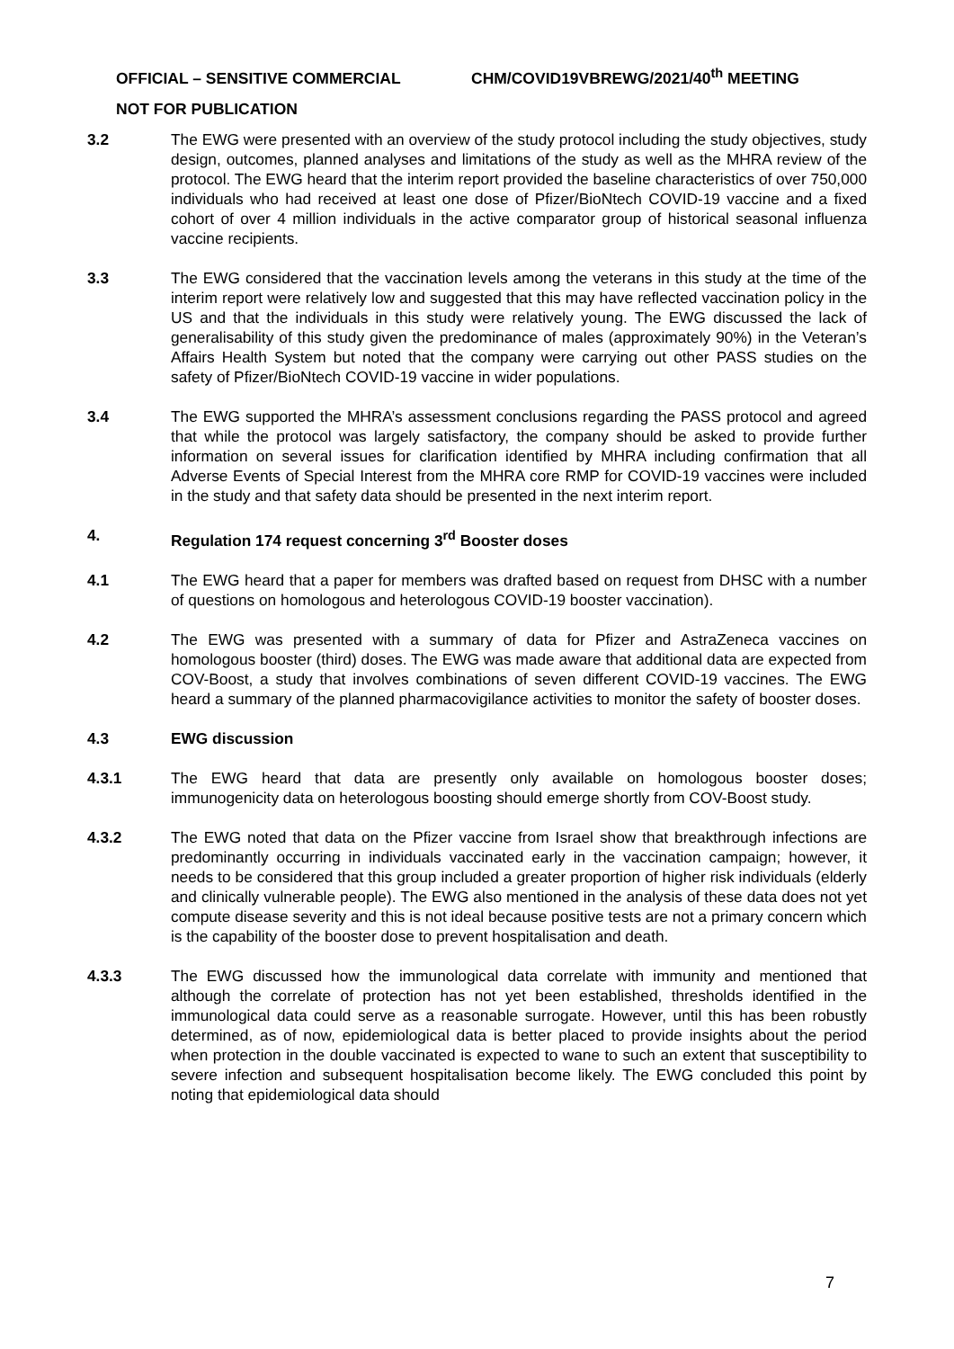OFFICIAL – SENSITIVE COMMERCIAL CHM/COVID19VBREWG/2021/40<sup>th</sup> MEETING
NOT FOR PUBLICATION
3.2 The EWG were presented with an overview of the study protocol including the study objectives, study design, outcomes, planned analyses and limitations of the study as well as the MHRA review of the protocol. The EWG heard that the interim report provided the baseline characteristics of over 750,000 individuals who had received at least one dose of Pfizer/BioNtech COVID-19 vaccine and a fixed cohort of over 4 million individuals in the active comparator group of historical seasonal influenza vaccine recipients.
3.3 The EWG considered that the vaccination levels among the veterans in this study at the time of the interim report were relatively low and suggested that this may have reflected vaccination policy in the US and that the individuals in this study were relatively young. The EWG discussed the lack of generalisability of this study given the predominance of males (approximately 90%) in the Veteran’s Affairs Health System but noted that the company were carrying out other PASS studies on the safety of Pfizer/BioNtech COVID-19 vaccine in wider populations.
3.4 The EWG supported the MHRA’s assessment conclusions regarding the PASS protocol and agreed that while the protocol was largely satisfactory, the company should be asked to provide further information on several issues for clarification identified by MHRA including confirmation that all Adverse Events of Special Interest from the MHRA core RMP for COVID-19 vaccines were included in the study and that safety data should be presented in the next interim report.
4. Regulation 174 request concerning 3<sup>rd</sup> Booster doses
4.1 The EWG heard that a paper for members was drafted based on request from DHSC with a number of questions on homologous and heterologous COVID-19 booster vaccination).
4.2 The EWG was presented with a summary of data for Pfizer and AstraZeneca vaccines on homologous booster (third) doses. The EWG was made aware that additional data are expected from COV-Boost, a study that involves combinations of seven different COVID-19 vaccines. The EWG heard a summary of the planned pharmacovigilance activities to monitor the safety of booster doses.
4.3 EWG discussion
4.3.1 The EWG heard that data are presently only available on homologous booster doses; immunogenicity data on heterologous boosting should emerge shortly from COV-Boost study.
4.3.2 The EWG noted that data on the Pfizer vaccine from Israel show that breakthrough infections are predominantly occurring in individuals vaccinated early in the vaccination campaign; however, it needs to be considered that this group included a greater proportion of higher risk individuals (elderly and clinically vulnerable people). The EWG also mentioned in the analysis of these data does not yet compute disease severity and this is not ideal because positive tests are not a primary concern which is the capability of the booster dose to prevent hospitalisation and death.
4.3.3 The EWG discussed how the immunological data correlate with immunity and mentioned that although the correlate of protection has not yet been established, thresholds identified in the immunological data could serve as a reasonable surrogate. However, until this has been robustly determined, as of now, epidemiological data is better placed to provide insights about the period when protection in the double vaccinated is expected to wane to such an extent that susceptibility to severe infection and subsequent hospitalisation become likely. The EWG concluded this point by noting that epidemiological data should
7